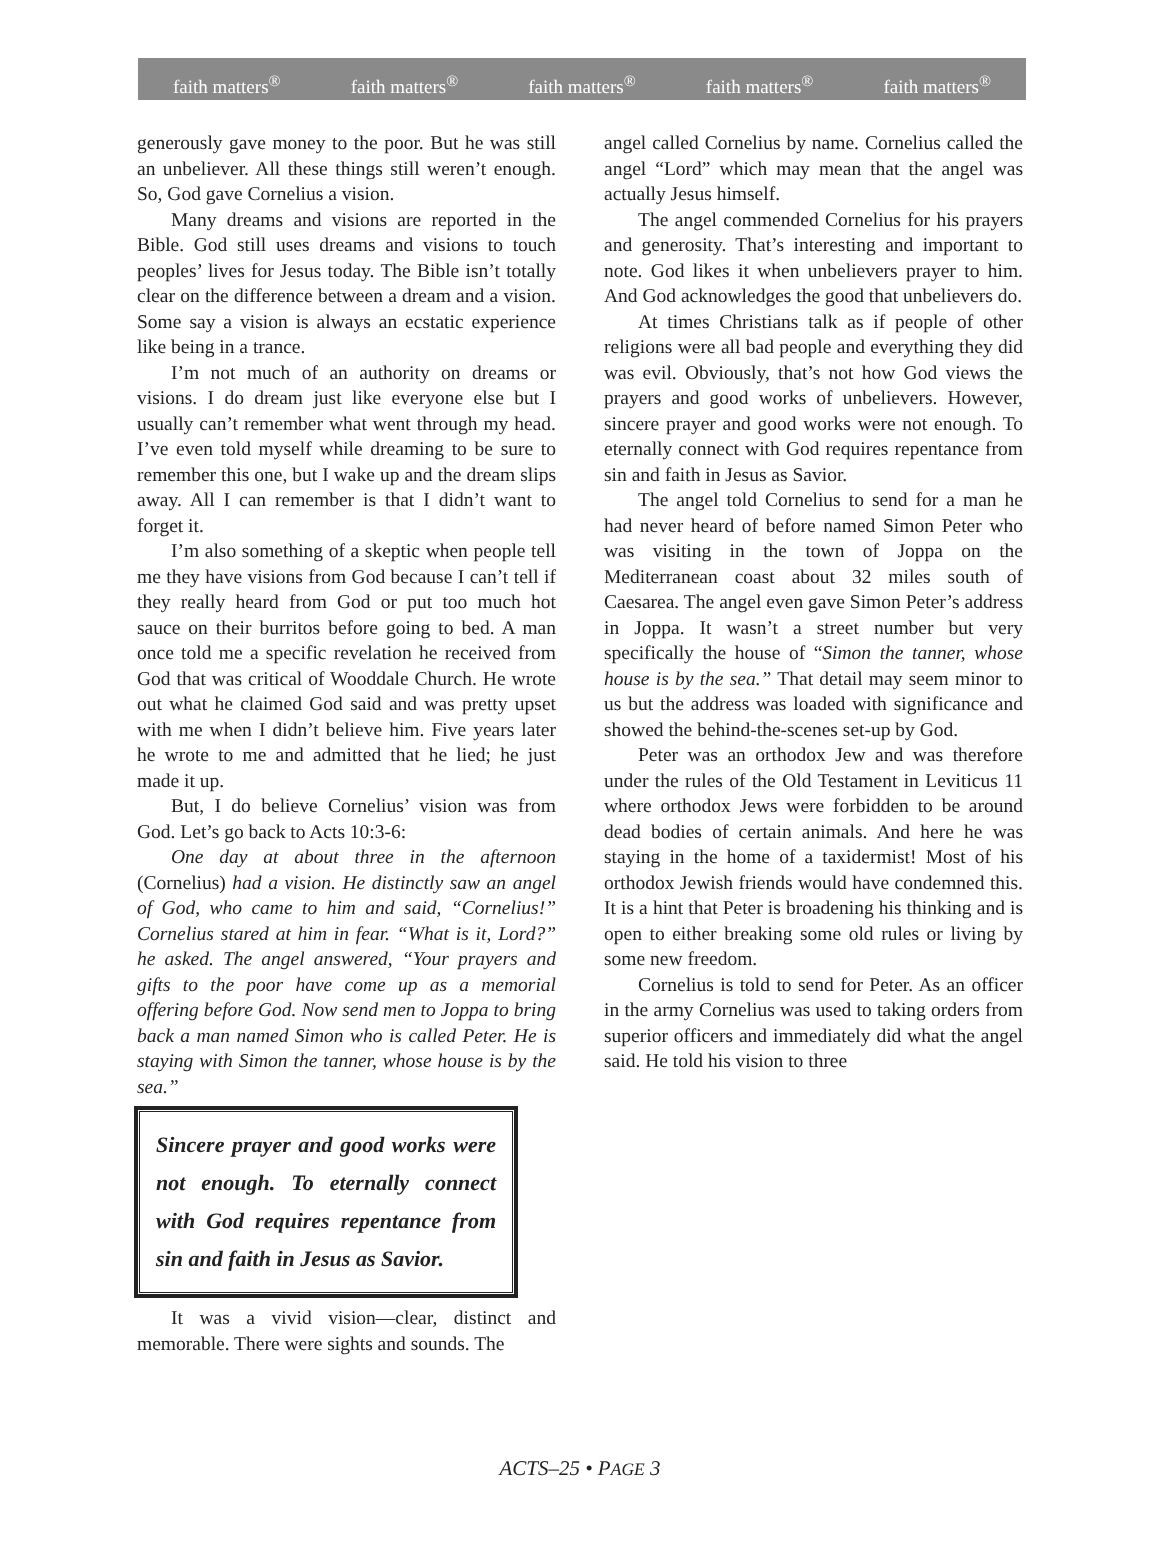faith matters<sup>®</sup> faith matters<sup>®</sup> faith matters<sup>®</sup> faith matters<sup>®</sup> faith matters<sup>®</sup>
generously gave money to the poor. But he was still an unbeliever. All these things still weren’t enough. So, God gave Cornelius a vision.
Many dreams and visions are reported in the Bible. God still uses dreams and visions to touch peoples’ lives for Jesus today. The Bible isn’t totally clear on the difference between a dream and a vision. Some say a vision is always an ecstatic experience like being in a trance.
I’m not much of an authority on dreams or visions. I do dream just like everyone else but I usually can’t remember what went through my head. I’ve even told myself while dreaming to be sure to remember this one, but I wake up and the dream slips away. All I can remember is that I didn’t want to forget it.
I’m also something of a skeptic when people tell me they have visions from God because I can’t tell if they really heard from God or put too much hot sauce on their burritos before going to bed. A man once told me a specific revelation he received from God that was critical of Wooddale Church. He wrote out what he claimed God said and was pretty upset with me when I didn’t believe him. Five years later he wrote to me and admitted that he lied; he just made it up.
But, I do believe Cornelius’ vision was from God. Let’s go back to Acts 10:3-6:
One day at about three in the afternoon (Cornelius) had a vision. He distinctly saw an angel of God, who came to him and said, “Cornelius!” Cornelius stared at him in fear. “What is it, Lord?” he asked. The angel answered, “Your prayers and gifts to the poor have come up as a memorial offering before God. Now send men to Joppa to bring back a man named Simon who is called Peter. He is staying with Simon the tanner, whose house is by the sea.”
Sincere prayer and good works were not enough. To eternally connect with God requires repentance from sin and faith in Jesus as Savior.
It was a vivid vision—clear, distinct and memorable. There were sights and sounds. The
angel called Cornelius by name. Cornelius called the angel “Lord” which may mean that the angel was actually Jesus himself.
The angel commended Cornelius for his prayers and generosity. That’s interesting and important to note. God likes it when unbelievers prayer to him. And God acknowledges the good that unbelievers do.
At times Christians talk as if people of other religions were all bad people and everything they did was evil. Obviously, that’s not how God views the prayers and good works of unbelievers. However, sincere prayer and good works were not enough. To eternally connect with God requires repentance from sin and faith in Jesus as Savior.
The angel told Cornelius to send for a man he had never heard of before named Simon Peter who was visiting in the town of Joppa on the Mediterranean coast about 32 miles south of Caesarea. The angel even gave Simon Peter’s address in Joppa. It wasn’t a street number but very specifically the house of “Simon the tanner, whose house is by the sea.” That detail may seem minor to us but the address was loaded with significance and showed the behind-the-scenes set-up by God.
Peter was an orthodox Jew and was therefore under the rules of the Old Testament in Leviticus 11 where orthodox Jews were forbidden to be around dead bodies of certain animals. And here he was staying in the home of a taxidermist! Most of his orthodox Jewish friends would have condemned this. It is a hint that Peter is broadening his thinking and is open to either breaking some old rules or living by some new freedom.
Cornelius is told to send for Peter. As an officer in the army Cornelius was used to taking orders from superior officers and immediately did what the angel said. He told his vision to three
ACTS–25 • PAGE 3